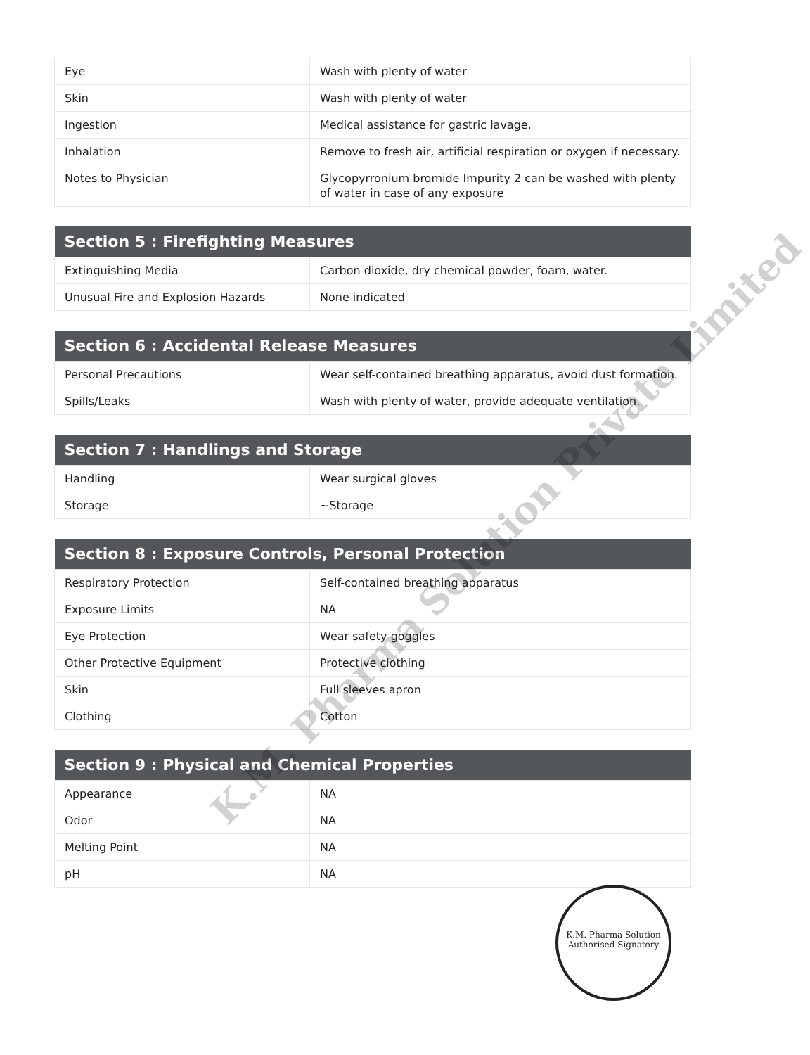| Eye | Wash with plenty of water |
| Skin | Wash with plenty of water |
| Ingestion | Medical assistance for gastric lavage. |
| Inhalation | Remove to fresh air, artificial respiration or oxygen if necessary. |
| Notes to Physician | Glycopyrronium bromide Impurity 2 can be washed with plenty of water in case of any exposure |
| Section 5 : Firefighting Measures | |
| --- | --- |
| Extinguishing Media | Carbon dioxide, dry chemical powder, foam, water. |
| Unusual Fire and Explosion Hazards | None indicated |
| Section 6 : Accidental Release Measures | |
| --- | --- |
| Personal Precautions | Wear self-contained breathing apparatus, avoid dust formation. |
| Spills/Leaks | Wash with plenty of water, provide adequate ventilation. |
| Section 7 : Handlings and Storage | |
| --- | --- |
| Handling | Wear surgical gloves |
| Storage | ~Storage |
| Section 8 : Exposure Controls, Personal Protection | |
| --- | --- |
| Respiratory Protection | Self-contained breathing apparatus |
| Exposure Limits | NA |
| Eye Protection | Wear safety goggles |
| Other Protective Equipment | Protective clothing |
| Skin | Full sleeves apron |
| Clothing | Cotton |
| Section 9 : Physical and Chemical Properties | |
| --- | --- |
| Appearance | NA |
| Odor | NA |
| Melting Point | NA |
| pH | NA |
K.M. Pharma Solution Private Limited
K.M. Pharma Solution
Authorised Signatory